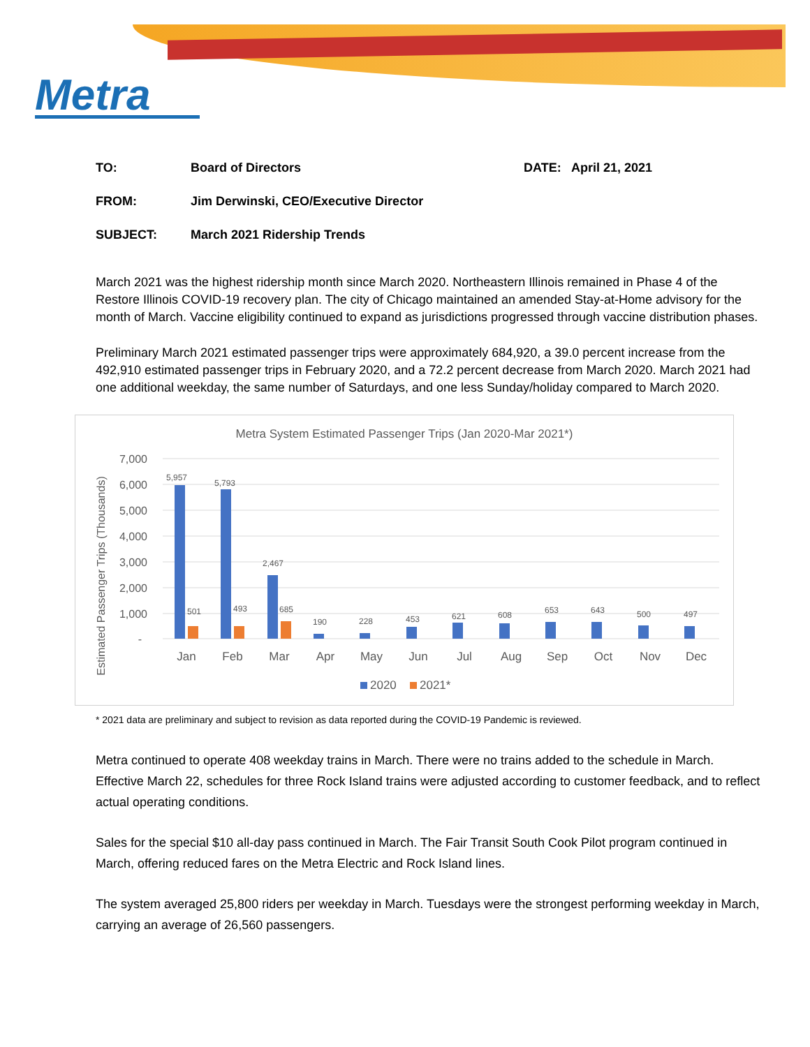Metra
TO:
Board of Directors
DATE:
April 21, 2021
FROM:
Jim Derwinski, CEO/Executive Director
SUBJECT:
March 2021 Ridership Trends
March 2021 was the highest ridership month since March 2020. Northeastern Illinois remained in Phase 4 of the Restore Illinois COVID-19 recovery plan. The city of Chicago maintained an amended Stay-at-Home advisory for the month of March. Vaccine eligibility continued to expand as jurisdictions progressed through vaccine distribution phases.
Preliminary March 2021 estimated passenger trips were approximately 684,920, a 39.0 percent increase from the 492,910 estimated passenger trips in February 2020, and a 72.2 percent decrease from March 2020. March 2021 had one additional weekday, the same number of Saturdays, and one less Sunday/holiday compared to March 2020.
Metra System Estimated Passenger Trips (Jan 2020-Mar 2021*)
Estimated Passenger Trips (Thousands)
7,000
6,000
5,000
4,000
3,000
2,000
1,000
-
5,957
5,793
2,467
501
493
685
190
228
453
621
608
653
643
500
497
Jan
Feb
Mar
Apr
May
Jun
Jul
Aug
Sep
Oct
Nov
Dec
2020
2021*
* 2021 data are preliminary and subject to revision as data reported during the COVID-19 Pandemic is reviewed.
Metra continued to operate 408 weekday trains in March. There were no trains added to the schedule in March. Effective March 22, schedules for three Rock Island trains were adjusted according to customer feedback, and to reflect actual operating conditions.
Sales for the special $10 all-day pass continued in March. The Fair Transit South Cook Pilot program continued in March, offering reduced fares on the Metra Electric and Rock Island lines.
The system averaged 25,800 riders per weekday in March. Tuesdays were the strongest performing weekday in March, carrying an average of 26,560 passengers.